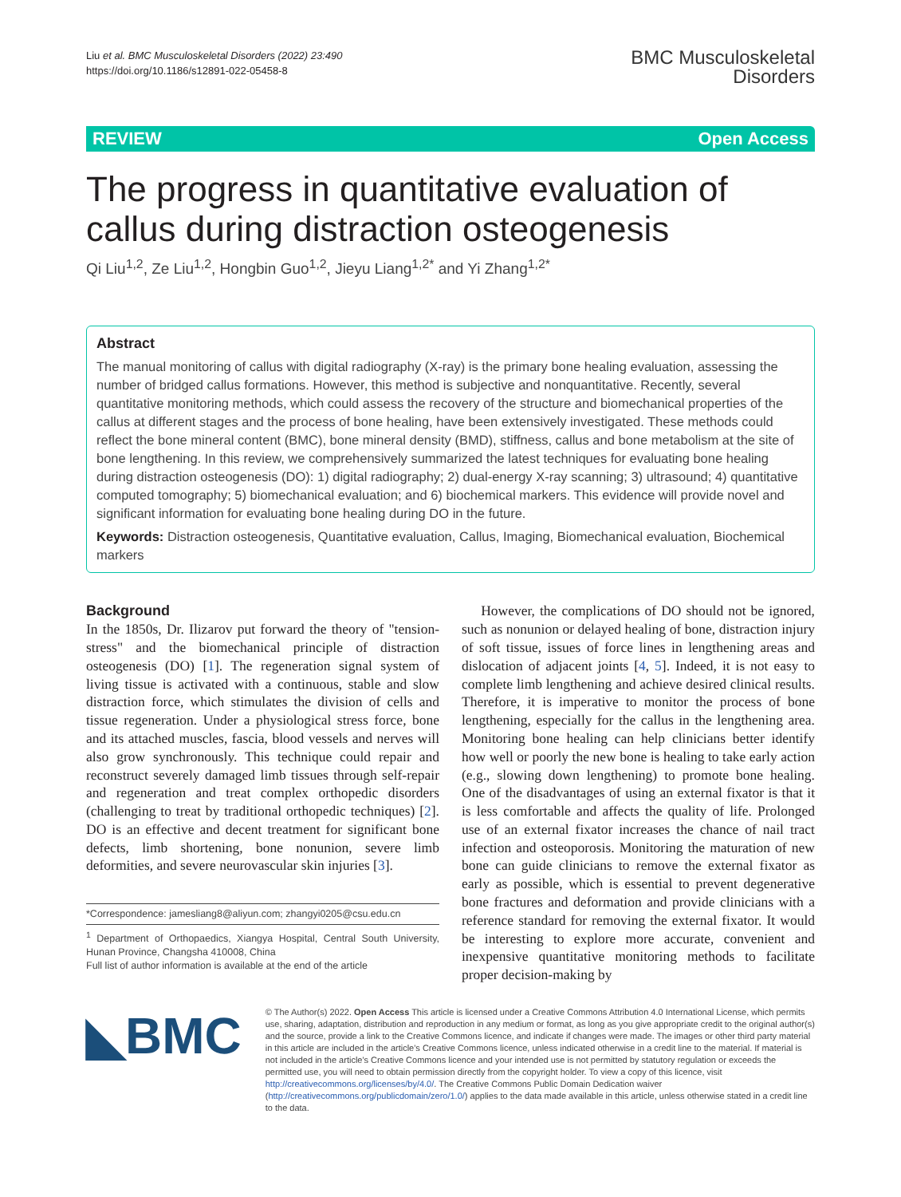Liu et al. BMC Musculoskeletal Disorders (2022) 23:490
https://doi.org/10.1186/s12891-022-05458-8
BMC Musculoskeletal
Disorders
REVIEW Open Access
The progress in quantitative evaluation of callus during distraction osteogenesis
Qi Liu<sup>1,2</sup>, Ze Liu<sup>1,2</sup>, Hongbin Guo<sup>1,2</sup>, Jieyu Liang<sup>1,2*</sup> and Yi Zhang<sup>1,2*</sup>
Abstract
The manual monitoring of callus with digital radiography (X-ray) is the primary bone healing evaluation, assessing the number of bridged callus formations. However, this method is subjective and nonquantitative. Recently, several quantitative monitoring methods, which could assess the recovery of the structure and biomechanical properties of the callus at different stages and the process of bone healing, have been extensively investigated. These methods could reflect the bone mineral content (BMC), bone mineral density (BMD), stiffness, callus and bone metabolism at the site of bone lengthening. In this review, we comprehensively summarized the latest techniques for evaluating bone healing during distraction osteogenesis (DO): 1) digital radiography; 2) dual-energy X-ray scanning; 3) ultrasound; 4) quantitative computed tomography; 5) biomechanical evaluation; and 6) biochemical markers. This evidence will provide novel and significant information for evaluating bone healing during DO in the future.
Keywords: Distraction osteogenesis, Quantitative evaluation, Callus, Imaging, Biomechanical evaluation, Biochemical markers
Background
In the 1850s, Dr. Ilizarov put forward the theory of "tension-stress" and the biomechanical principle of distraction osteogenesis (DO) [1]. The regeneration signal system of living tissue is activated with a continuous, stable and slow distraction force, which stimulates the division of cells and tissue regeneration. Under a physiological stress force, bone and its attached muscles, fascia, blood vessels and nerves will also grow synchronously. This technique could repair and reconstruct severely damaged limb tissues through self-repair and regeneration and treat complex orthopedic disorders (challenging to treat by traditional orthopedic techniques) [2]. DO is an effective and decent treatment for significant bone defects, limb shortening, bone nonunion, severe limb deformities, and severe neurovascular skin injuries [3].
*Correspondence: jamesliang8@aliyun.com; zhangyi0205@csu.edu.cn
<sup>1</sup> Department of Orthopaedics, Xiangya Hospital, Central South University, Hunan Province, Changsha 410008, China
Full list of author information is available at the end of the article
However, the complications of DO should not be ignored, such as nonunion or delayed healing of bone, distraction injury of soft tissue, issues of force lines in lengthening areas and dislocation of adjacent joints [4, 5]. Indeed, it is not easy to complete limb lengthening and achieve desired clinical results. Therefore, it is imperative to monitor the process of bone lengthening, especially for the callus in the lengthening area. Monitoring bone healing can help clinicians better identify how well or poorly the new bone is healing to take early action (e.g., slowing down lengthening) to promote bone healing. One of the disadvantages of using an external fixator is that it is less comfortable and affects the quality of life. Prolonged use of an external fixator increases the chance of nail tract infection and osteoporosis. Monitoring the maturation of new bone can guide clinicians to remove the external fixator as early as possible, which is essential to prevent degenerative bone fractures and deformation and provide clinicians with a reference standard for removing the external fixator. It would be interesting to explore more accurate, convenient and inexpensive quantitative monitoring methods to facilitate proper decision-making by
◣BMC
© The Author(s) 2022. Open Access This article is licensed under a Creative Commons Attribution 4.0 International License, which permits use, sharing, adaptation, distribution and reproduction in any medium or format, as long as you give appropriate credit to the original author(s) and the source, provide a link to the Creative Commons licence, and indicate if changes were made. The images or other third party material in this article are included in the article's Creative Commons licence, unless indicated otherwise in a credit line to the material. If material is not included in the article's Creative Commons licence and your intended use is not permitted by statutory regulation or exceeds the permitted use, you will need to obtain permission directly from the copyright holder. To view a copy of this licence, visit http://creativecommons.org/licenses/by/4.0/. The Creative Commons Public Domain Dedication waiver (http://creativecommons.org/publicdomain/zero/1.0/) applies to the data made available in this article, unless otherwise stated in a credit line to the data.